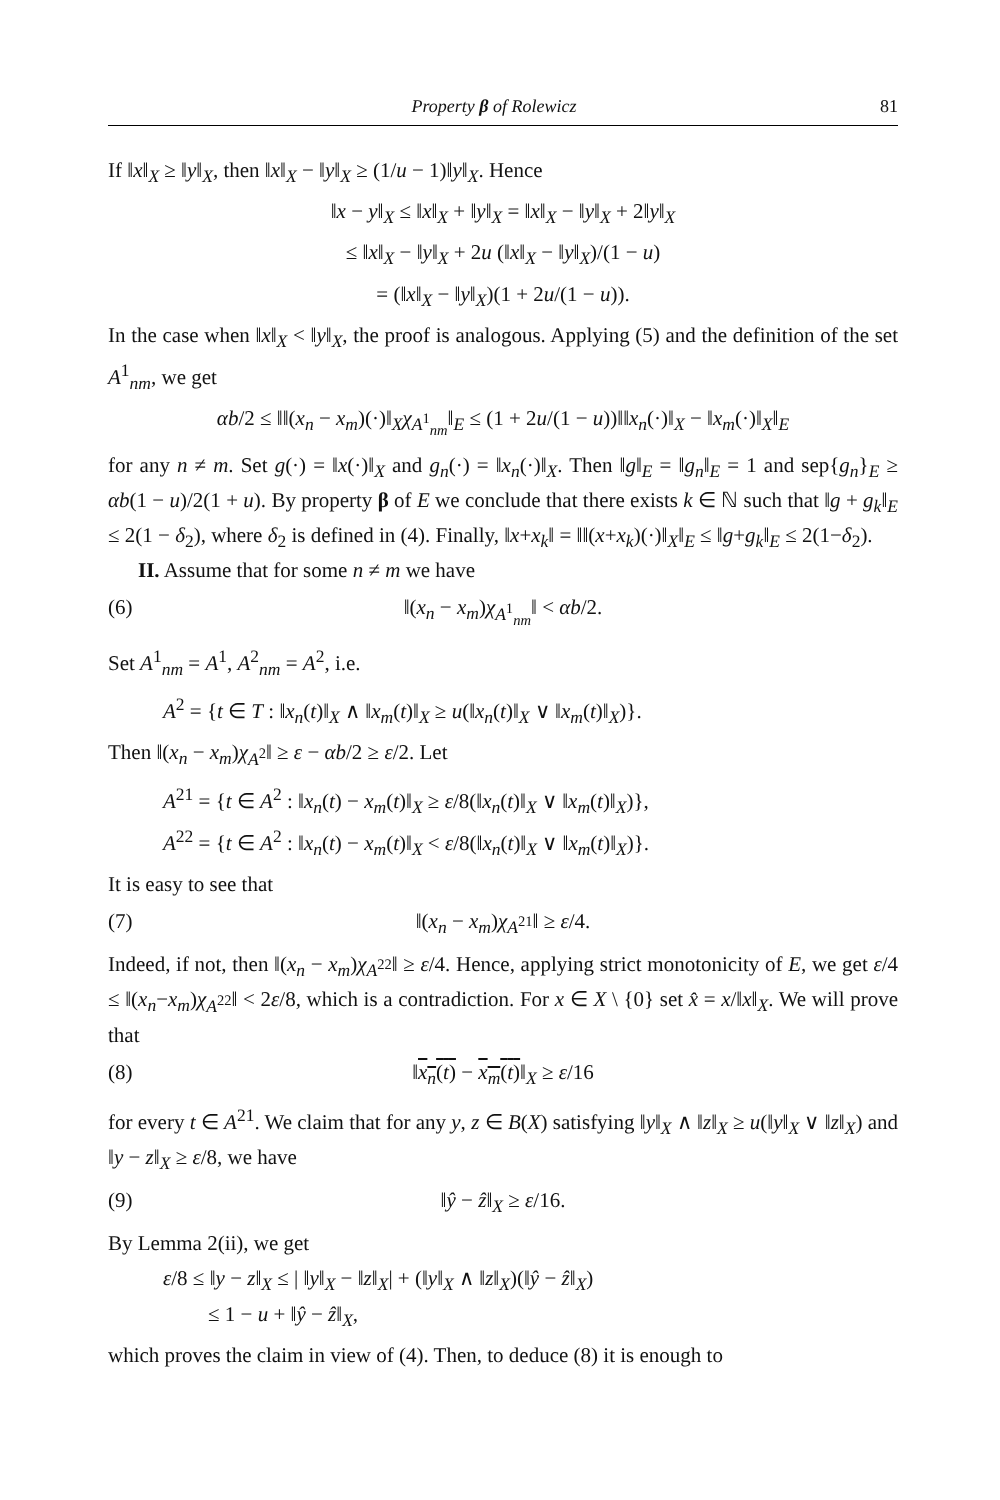Property β of Rolewicz 81
If ‖x‖<sub>X</sub> ≥ ‖y‖<sub>X</sub>, then ‖x‖<sub>X</sub> − ‖y‖<sub>X</sub> ≥ (1/u − 1)‖y‖<sub>X</sub>. Hence
‖x − y‖<sub>X</sub> ≤ ‖x‖<sub>X</sub> + ‖y‖<sub>X</sub> = ‖x‖<sub>X</sub> − ‖y‖<sub>X</sub> + 2‖y‖<sub>X</sub>
≤ ‖x‖<sub>X</sub> − ‖y‖<sub>X</sub> + 2u (‖x‖<sub>X</sub> − ‖y‖<sub>X</sub>)/(1 − u)
= (‖x‖<sub>X</sub> − ‖y‖<sub>X</sub>)(1 + 2u/(1 − u)).
In the case when ‖x‖<sub>X</sub> < ‖y‖<sub>X</sub>, the proof is analogous. Applying (5) and the definition of the set A<sup>1</sup><sub>nm</sub>, we get
αb/2 ≤ ‖‖(x<sub>n</sub> − x<sub>m</sub>)(·)‖<sub>X</sub>χ<sub>A<sup>1</sup><sub>nm</sub></sub>‖<sub>E</sub> ≤ (1 + 2u/(1 − u))‖‖x<sub>n</sub>(·)‖<sub>X</sub> − ‖x<sub>m</sub>(·)‖<sub>X</sub>‖<sub>E</sub>
for any n ≠ m. Set g(·) = ‖x(·)‖<sub>X</sub> and g<sub>n</sub>(·) = ‖x<sub>n</sub>(·)‖<sub>X</sub>. Then ‖g‖<sub>E</sub> = ‖g<sub>n</sub>‖<sub>E</sub> = 1 and sep{g<sub>n</sub>}<sub>E</sub> ≥ αb(1 − u)/2(1 + u). By property β of E we conclude that there exists k ∈ ℕ such that ‖g + g<sub>k</sub>‖<sub>E</sub> ≤ 2(1 − δ<sub>2</sub>), where δ<sub>2</sub> is defined in (4). Finally, ‖x+x<sub>k</sub>‖ = ‖‖(x+x<sub>k</sub>)(·)‖<sub>X</sub>‖<sub>E</sub> ≤ ‖g+g<sub>k</sub>‖<sub>E</sub> ≤ 2(1−δ<sub>2</sub>).
II. Assume that for some n ≠ m we have
(6) ‖(x<sub>n</sub> − x<sub>m</sub>)χ<sub>A<sup>1</sup><sub>nm</sub></sub>‖ < αb/2.
Set A<sup>1</sup><sub>nm</sub> = A<sup>1</sup>, A<sup>2</sup><sub>nm</sub> = A<sup>2</sup>, i.e.
A<sup>2</sup> = {t ∈ T : ‖x<sub>n</sub>(t)‖<sub>X</sub> ∧ ‖x<sub>m</sub>(t)‖<sub>X</sub> ≥ u(‖x<sub>n</sub>(t)‖<sub>X</sub> ∨ ‖x<sub>m</sub>(t)‖<sub>X</sub>)}.
Then ‖(x<sub>n</sub> − x<sub>m</sub>)χ<sub>A<sup>2</sup></sub>‖ ≥ ε − αb/2 ≥ ε/2. Let
A<sup>21</sup> = {t ∈ A<sup>2</sup> : ‖x<sub>n</sub>(t) − x<sub>m</sub>(t)‖<sub>X</sub> ≥ ε/8(‖x<sub>n</sub>(t)‖<sub>X</sub> ∨ ‖x<sub>m</sub>(t)‖<sub>X</sub>)},
A<sup>22</sup> = {t ∈ A<sup>2</sup> : ‖x<sub>n</sub>(t) − x<sub>m</sub>(t)‖<sub>X</sub> < ε/8(‖x<sub>n</sub>(t)‖<sub>X</sub> ∨ ‖x<sub>m</sub>(t)‖<sub>X</sub>)}.
It is easy to see that
(7) ‖(x<sub>n</sub> − x<sub>m</sub>)χ<sub>A<sup>21</sup></sub>‖ ≥ ε/4.
Indeed, if not, then ‖(x<sub>n</sub> − x<sub>m</sub>)χ<sub>A<sup>22</sup></sub>‖ ≥ ε/4. Hence, applying strict monotonicity of E, we get ε/4 ≤ ‖(x<sub>n</sub>−x<sub>m</sub>)χ<sub>A<sup>22</sup></sub>‖ < 2ε/8, which is a contradiction. For x ∈ X \ {0} set x̂ = x/‖x‖<sub>X</sub>. We will prove that
(8) ‖x<sub>n</sub>(t) − x<sub>m</sub>(t)‖<sub>X</sub> ≥ ε/16
for every t ∈ A<sup>21</sup>. We claim that for any y, z ∈ B(X) satisfying ‖y‖<sub>X</sub> ∧ ‖z‖<sub>X</sub> ≥ u(‖y‖<sub>X</sub> ∨ ‖z‖<sub>X</sub>) and ‖y − z‖<sub>X</sub> ≥ ε/8, we have
(9) ‖ŷ − ẑ‖<sub>X</sub> ≥ ε/16.
By Lemma 2(ii), we get
ε/8 ≤ ‖y − z‖<sub>X</sub> ≤ | ‖y‖<sub>X</sub> − ‖z‖<sub>X</sub>| + (‖y‖<sub>X</sub> ∧ ‖z‖<sub>X</sub>)(‖ŷ − ẑ‖<sub>X</sub>)
≤ 1 − u + ‖ŷ − ẑ‖<sub>X</sub>,
which proves the claim in view of (4). Then, to deduce (8) it is enough to